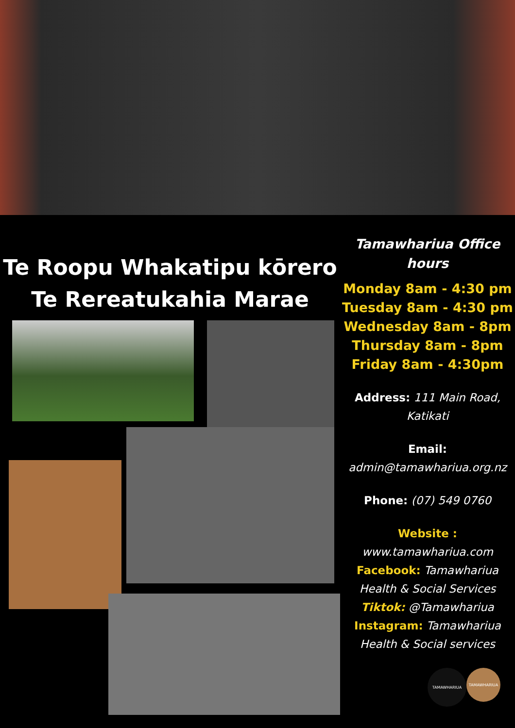Te Roopu Whakatipu kōrero
Te Rereatukahia Marae
Tamawhariua Office hours
Monday 8am - 4:30 pm
Tuesday 8am - 4:30 pm
Wednesday 8am - 8pm
Thursday 8am - 8pm
Friday 8am - 4:30pm
Address: 111 Main Road, Katikati
Email:
admin@tamawhariua.org.nz
Phone: (07) 549 0760
Website :
www.tamawhariua.com
Facebook: Tamawhariua Health & Social Services
Tiktok: @Tamawhariua
Instagram: Tamawhariua Health & Social services
TAMAWHARIUA
TAMAWHARIUA